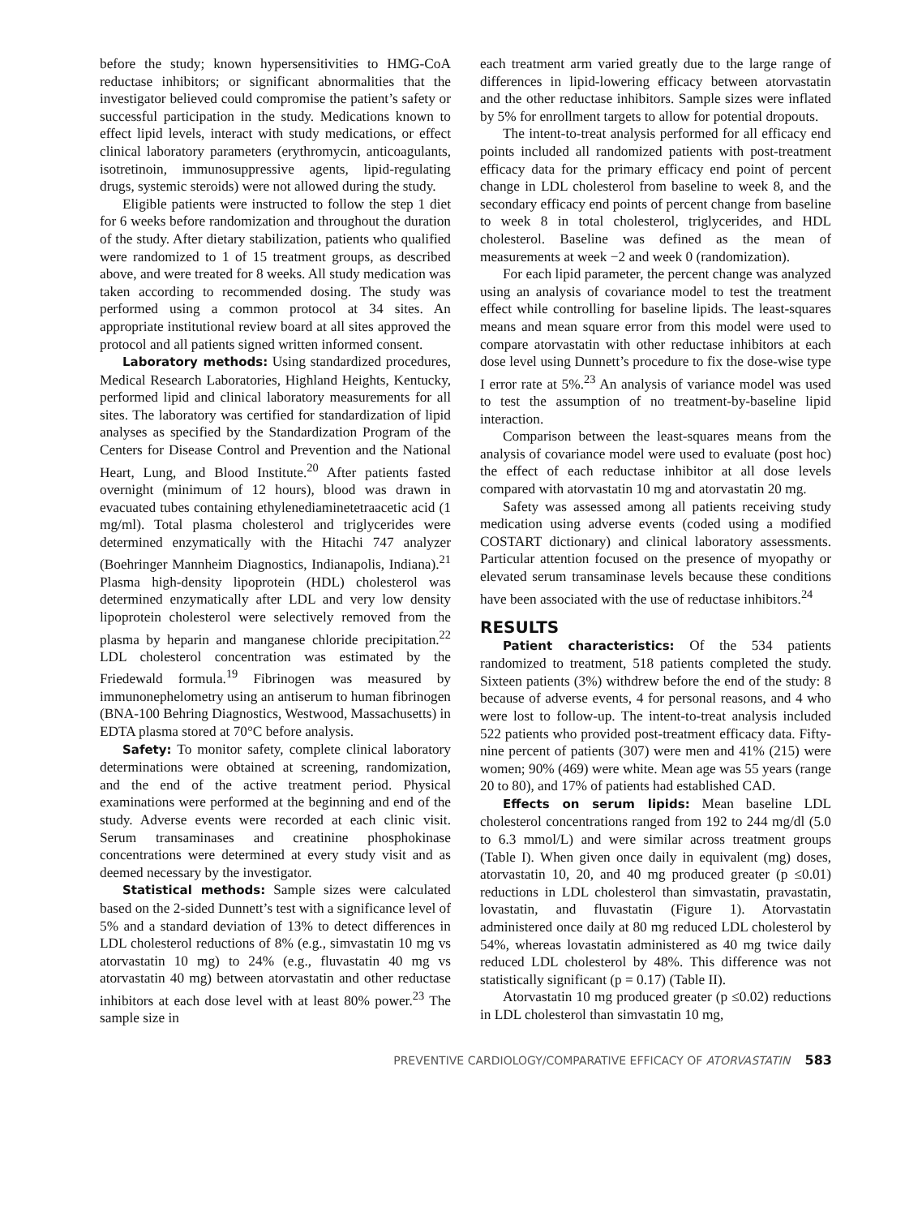before the study; known hypersensitivities to HMG-CoA reductase inhibitors; or significant abnormalities that the investigator believed could compromise the patient’s safety or successful participation in the study. Medications known to effect lipid levels, interact with study medications, or effect clinical laboratory parameters (erythromycin, anticoagulants, isotretinoin, immunosuppressive agents, lipid-regulating drugs, systemic steroids) were not allowed during the study.
Eligible patients were instructed to follow the step 1 diet for 6 weeks before randomization and throughout the duration of the study. After dietary stabilization, patients who qualified were randomized to 1 of 15 treatment groups, as described above, and were treated for 8 weeks. All study medication was taken according to recommended dosing. The study was performed using a common protocol at 34 sites. An appropriate institutional review board at all sites approved the protocol and all patients signed written informed consent.
Laboratory methods: Using standardized procedures, Medical Research Laboratories, Highland Heights, Kentucky, performed lipid and clinical laboratory measurements for all sites. The laboratory was certified for standardization of lipid analyses as specified by the Standardization Program of the Centers for Disease Control and Prevention and the National Heart, Lung, and Blood Institute.<sup>20</sup> After patients fasted overnight (minimum of 12 hours), blood was drawn in evacuated tubes containing ethylenediaminetetraacetic acid (1 mg/ml). Total plasma cholesterol and triglycerides were determined enzymatically with the Hitachi 747 analyzer (Boehringer Mannheim Diagnostics, Indianapolis, Indiana).<sup>21</sup> Plasma high-density lipoprotein (HDL) cholesterol was determined enzymatically after LDL and very low density lipoprotein cholesterol were selectively removed from the plasma by heparin and manganese chloride precipitation.<sup>22</sup> LDL cholesterol concentration was estimated by the Friedewald formula.<sup>19</sup> Fibrinogen was measured by immunonephelometry using an antiserum to human fibrinogen (BNA-100 Behring Diagnostics, Westwood, Massachusetts) in EDTA plasma stored at 70°C before analysis.
Safety: To monitor safety, complete clinical laboratory determinations were obtained at screening, randomization, and the end of the active treatment period. Physical examinations were performed at the beginning and end of the study. Adverse events were recorded at each clinic visit. Serum transaminases and creatinine phosphokinase concentrations were determined at every study visit and as deemed necessary by the investigator.
Statistical methods: Sample sizes were calculated based on the 2-sided Dunnett’s test with a significance level of 5% and a standard deviation of 13% to detect differences in LDL cholesterol reductions of 8% (e.g., simvastatin 10 mg vs atorvastatin 10 mg) to 24% (e.g., fluvastatin 40 mg vs atorvastatin 40 mg) between atorvastatin and other reductase inhibitors at each dose level with at least 80% power.<sup>23</sup> The sample size in
each treatment arm varied greatly due to the large range of differences in lipid-lowering efficacy between atorvastatin and the other reductase inhibitors. Sample sizes were inflated by 5% for enrollment targets to allow for potential dropouts.
The intent-to-treat analysis performed for all efficacy end points included all randomized patients with post-treatment efficacy data for the primary efficacy end point of percent change in LDL cholesterol from baseline to week 8, and the secondary efficacy end points of percent change from baseline to week 8 in total cholesterol, triglycerides, and HDL cholesterol. Baseline was defined as the mean of measurements at week −2 and week 0 (randomization).
For each lipid parameter, the percent change was analyzed using an analysis of covariance model to test the treatment effect while controlling for baseline lipids. The least-squares means and mean square error from this model were used to compare atorvastatin with other reductase inhibitors at each dose level using Dunnett’s procedure to fix the dose-wise type I error rate at 5%.<sup>23</sup> An analysis of variance model was used to test the assumption of no treatment-by-baseline lipid interaction.
Comparison between the least-squares means from the analysis of covariance model were used to evaluate (post hoc) the effect of each reductase inhibitor at all dose levels compared with atorvastatin 10 mg and atorvastatin 20 mg.
Safety was assessed among all patients receiving study medication using adverse events (coded using a modified COSTART dictionary) and clinical laboratory assessments. Particular attention focused on the presence of myopathy or elevated serum transaminase levels because these conditions have been associated with the use of reductase inhibitors.<sup>24</sup>
RESULTS
Patient characteristics: Of the 534 patients randomized to treatment, 518 patients completed the study. Sixteen patients (3%) withdrew before the end of the study: 8 because of adverse events, 4 for personal reasons, and 4 who were lost to follow-up. The intent-to-treat analysis included 522 patients who provided post-treatment efficacy data. Fifty-nine percent of patients (307) were men and 41% (215) were women; 90% (469) were white. Mean age was 55 years (range 20 to 80), and 17% of patients had established CAD.
Effects on serum lipids: Mean baseline LDL cholesterol concentrations ranged from 192 to 244 mg/dl (5.0 to 6.3 mmol/L) and were similar across treatment groups (Table I). When given once daily in equivalent (mg) doses, atorvastatin 10, 20, and 40 mg produced greater (p ≤0.01) reductions in LDL cholesterol than simvastatin, pravastatin, lovastatin, and fluvastatin (Figure 1). Atorvastatin administered once daily at 80 mg reduced LDL cholesterol by 54%, whereas lovastatin administered as 40 mg twice daily reduced LDL cholesterol by 48%. This difference was not statistically significant (p = 0.17) (Table II).
Atorvastatin 10 mg produced greater (p ≤0.02) reductions in LDL cholesterol than simvastatin 10 mg,
PREVENTIVE CARDIOLOGY/COMPARATIVE EFFICACY OF ATORVASTATIN 583